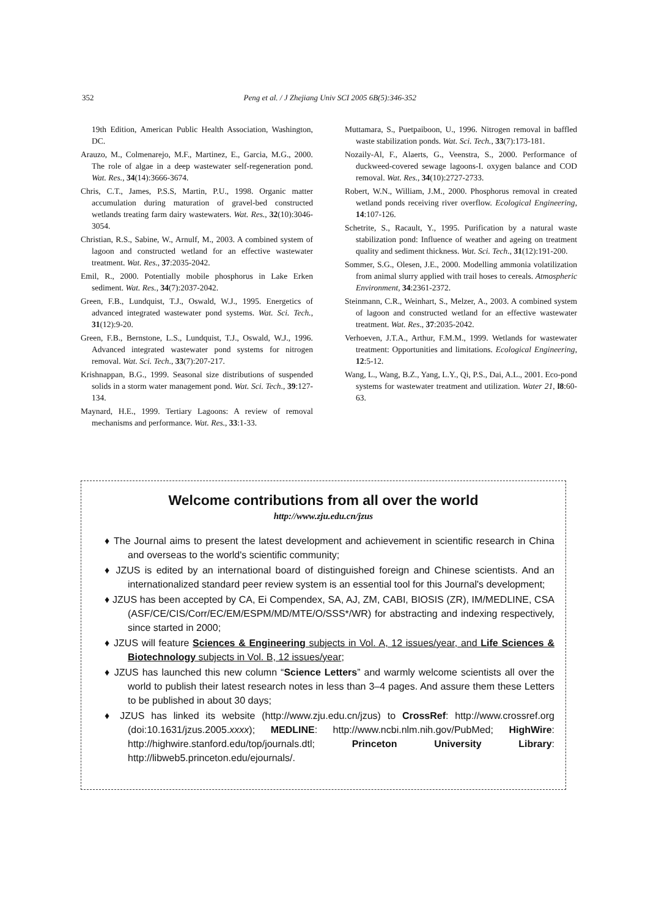352 Peng et al. / J Zhejiang Univ SCI 2005 6B(5):346-352
19th Edition, American Public Health Association, Washington, DC.
Arauzo, M., Colmenarejo, M.F., Martinez, E., Garcia, M.G., 2000. The role of algae in a deep wastewater self-regeneration pond. Wat. Res., 34(14):3666-3674.
Chris, C.T., James, P.S.S, Martin, P.U., 1998. Organic matter accumulation during maturation of gravel-bed constructed wetlands treating farm dairy wastewaters. Wat. Res., 32(10):3046-3054.
Christian, R.S., Sabine, W., Arnulf, M., 2003. A combined system of lagoon and constructed wetland for an effective wastewater treatment. Wat. Res., 37:2035-2042.
Emil, R., 2000. Potentially mobile phosphorus in Lake Erken sediment. Wat. Res., 34(7):2037-2042.
Green, F.B., Lundquist, T.J., Oswald, W.J., 1995. Energetics of advanced integrated wastewater pond systems. Wat. Sci. Tech., 31(12):9-20.
Green, F.B., Bernstone, L.S., Lundquist, T.J., Oswald, W.J., 1996. Advanced integrated wastewater pond systems for nitrogen removal. Wat. Sci. Tech., 33(7):207-217.
Krishnappan, B.G., 1999. Seasonal size distributions of suspended solids in a storm water management pond. Wat. Sci. Tech., 39:127-134.
Maynard, H.E., 1999. Tertiary Lagoons: A review of removal mechanisms and performance. Wat. Res., 33:1-33.
Muttamara, S., Puetpaiboon, U., 1996. Nitrogen removal in baffled waste stabilization ponds. Wat. Sci. Tech., 33(7):173-181.
Nozaily-Al, F., Alaerts, G., Veenstra, S., 2000. Performance of duckweed-covered sewage lagoons-I. oxygen balance and COD removal. Wat. Res., 34(10):2727-2733.
Robert, W.N., William, J.M., 2000. Phosphorus removal in created wetland ponds receiving river overflow. Ecological Engineering, 14:107-126.
Schetrite, S., Racault, Y., 1995. Purification by a natural waste stabilization pond: Influence of weather and ageing on treatment quality and sediment thickness. Wat. Sci. Tech., 31(12):191-200.
Sommer, S.G., Olesen, J.E., 2000. Modelling ammonia volatilization from animal slurry applied with trail hoses to cereals. Atmospheric Environment, 34:2361-2372.
Steinmann, C.R., Weinhart, S., Melzer, A., 2003. A combined system of lagoon and constructed wetland for an effective wastewater treatment. Wat. Res., 37:2035-2042.
Verhoeven, J.T.A., Arthur, F.M.M., 1999. Wetlands for wastewater treatment: Opportunities and limitations. Ecological Engineering, 12:5-12.
Wang, L., Wang, B.Z., Yang, L.Y., Qi, P.S., Dai, A.L., 2001. Eco-pond systems for wastewater treatment and utilization. Water 21, l8:60-63.
Welcome contributions from all over the world
http://www.zju.edu.cn/jzus
♦ The Journal aims to present the latest development and achievement in scientific research in China and overseas to the world's scientific community;
♦ JZUS is edited by an international board of distinguished foreign and Chinese scientists. And an internationalized standard peer review system is an essential tool for this Journal's development;
♦ JZUS has been accepted by CA, Ei Compendex, SA, AJ, ZM, CABI, BIOSIS (ZR), IM/MEDLINE, CSA (ASF/CE/CIS/Corr/EC/EM/ESPM/MD/MTE/O/SSS*/WR) for abstracting and indexing respectively, since started in 2000;
♦ JZUS will feature Sciences & Engineering subjects in Vol. A, 12 issues/year, and Life Sciences & Biotechnology subjects in Vol. B, 12 issues/year;
♦ JZUS has launched this new column “Science Letters” and warmly welcome scientists all over the world to publish their latest research notes in less than 3–4 pages. And assure them these Letters to be published in about 30 days;
♦ JZUS has linked its website (http://www.zju.edu.cn/jzus) to CrossRef: http://www.crossref.org (doi:10.1631/jzus.2005.xxxx); MEDLINE: http://www.ncbi.nlm.nih.gov/PubMed; HighWire: http://highwire.stanford.edu/top/journals.dtl; Princeton University Library: http://libweb5.princeton.edu/ejournals/.